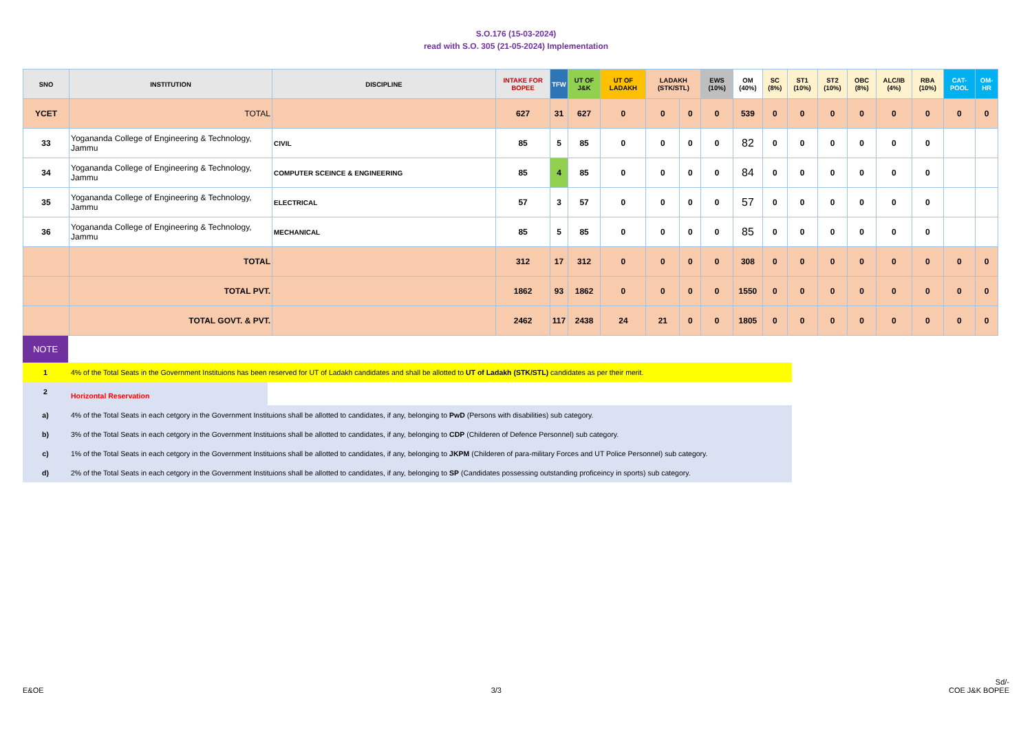S.O.176 (15-03-2024)
read with S.O. 305 (21-05-2024) Implementation
| SNO | INSTITUTION | DISCIPLINE | INTAKE FOR BOPEE | TFW | UT OF J&K | UT OF LADAKH | LADAKH (STK/STL) | | EWS (10%) | OM (40%) | SC (8%) | ST1 (10%) | ST2 (10%) | OBC (8%) | ALC/IB (4%) | RBA (10%) | CAT-POOL | OM-HR |
| --- | --- | --- | --- | --- | --- | --- | --- | --- | --- | --- | --- | --- | --- | --- | --- | --- | --- | --- |
| YCET | TOTAL | | 627 | 31 | 627 | 0 | 0 | 0 | 0 | 539 | 0 | 0 | 0 | 0 | 0 | 0 | 0 | 0 |
| 33 | Yogananda College of Engineering & Technology, Jammu | CIVIL | 85 | 5 | 85 | 0 | 0 | 0 | 0 | 82 | 0 | 0 | 0 | 0 | 0 | 0 | | |
| 34 | Yogananda College of Engineering & Technology, Jammu | COMPUTER SCEINCE & ENGINEERING | 85 | 4 | 85 | 0 | 0 | 0 | 0 | 84 | 0 | 0 | 0 | 0 | 0 | 0 | | |
| 35 | Yogananda College of Engineering & Technology, Jammu | ELECTRICAL | 57 | 3 | 57 | 0 | 0 | 0 | 0 | 57 | 0 | 0 | 0 | 0 | 0 | 0 | | |
| 36 | Yogananda College of Engineering & Technology, Jammu | MECHANICAL | 85 | 5 | 85 | 0 | 0 | 0 | 0 | 85 | 0 | 0 | 0 | 0 | 0 | 0 | | |
| | TOTAL | | 312 | 17 | 312 | 0 | 0 | 0 | 0 | 308 | 0 | 0 | 0 | 0 | 0 | 0 | 0 | 0 |
| | TOTAL PVT. | | 1862 | 93 | 1862 | 0 | 0 | 0 | 0 | 1550 | 0 | 0 | 0 | 0 | 0 | 0 | 0 | 0 |
| | TOTAL GOVT. & PVT. | | 2462 | 117 | 2438 | 24 | 21 | 0 | 0 | 1805 | 0 | 0 | 0 | 0 | 0 | 0 | 0 | 0 |
| NOTE | |
| 1 | 4% of the Total Seats in the Government Instituions has been reserved for UT of Ladakh candidates and shall be allotted to UT of Ladakh (STK/STL) candidates as per their merit. |
| 2 | Horizontal Reservation |
| a) | 4% of the Total Seats in each cetgory in the Government Instituions shall be allotted to candidates, if any, belonging to PwD (Persons with disabilities) sub category. |
| b) | 3% of the Total Seats in each cetgory in the Government Instituions shall be allotted to candidates, if any, belonging to CDP (Childeren of Defence Personnel) sub category. |
| c) | 1% of the Total Seats in each cetgory in the Government Instituions shall be allotted to candidates, if any, belonging to JKPM (Childeren of para-military Forces and UT Police Personnel) sub category. |
| d) | 2% of the Total Seats in each cetgory in the Government Instituions shall be allotted to candidates, if any, belonging to SP (Candidates possessing outstanding proficeincy in sports) sub category. |
E&OE
3/3
Sd/-
COE J&K BOPEE